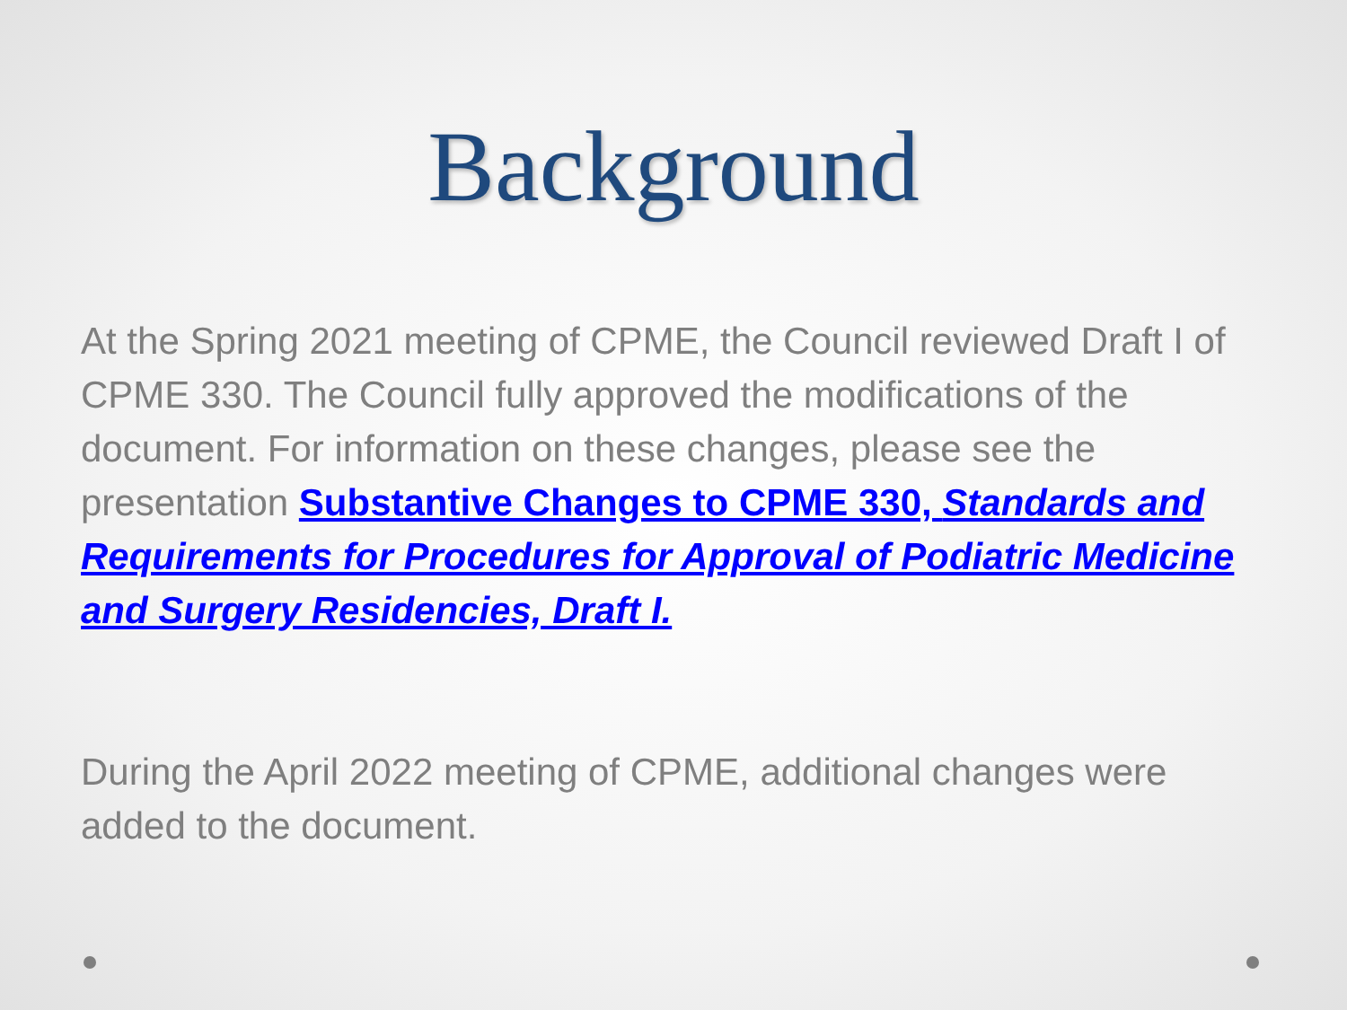Background
At the Spring 2021 meeting of CPME, the Council reviewed Draft I of CPME 330. The Council fully approved the modifications of the document. For information on these changes, please see the presentation Substantive Changes to CPME 330, Standards and Requirements for Procedures for Approval of Podiatric Medicine and Surgery Residencies, Draft I.
During the April 2022 meeting of CPME, additional changes were added to the document.